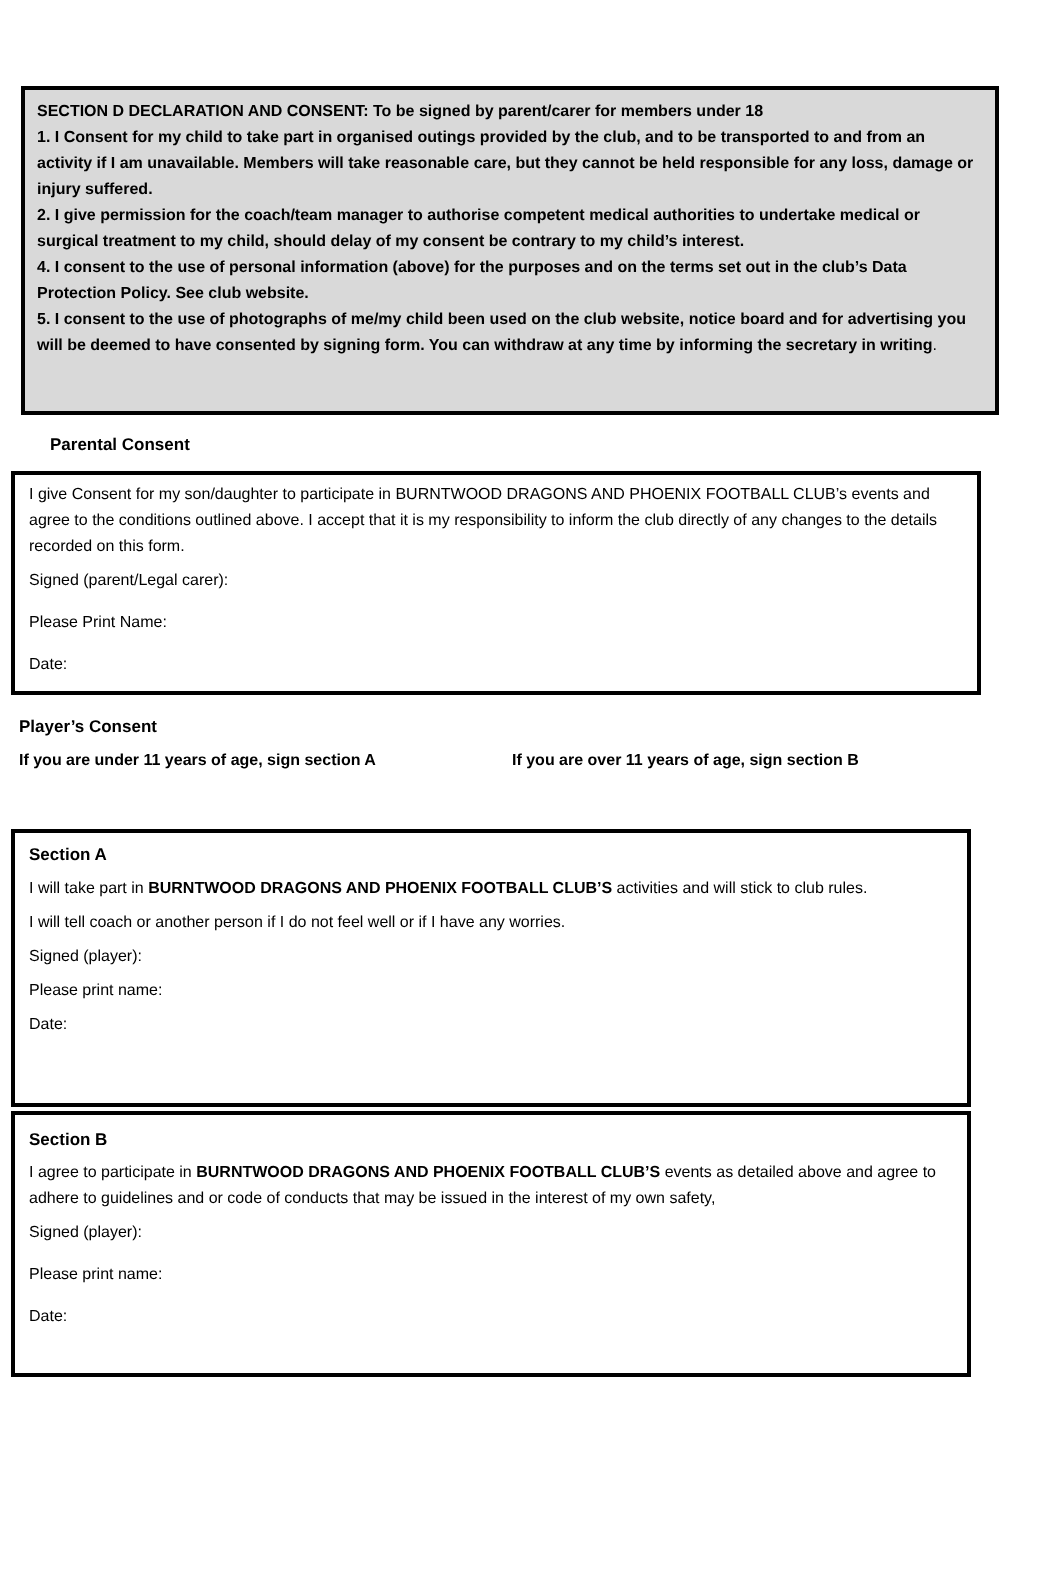SECTION D DECLARATION AND CONSENT: To be signed by parent/carer for members under 18
1. I Consent for my child to take part in organised outings provided by the club, and to be transported to and from an activity if I am unavailable. Members will take reasonable care, but they cannot be held responsible for any loss, damage or injury suffered.
2. I give permission for the coach/team manager to authorise competent medical authorities to undertake medical or surgical treatment to my child, should delay of my consent be contrary to my child’s interest.
4. I consent to the use of personal information (above) for the purposes and on the terms set out in the club’s Data Protection Policy. See club website.
5. I consent to the use of photographs of me/my child been used on the club website, notice board and for advertising you will be deemed to have consented by signing form. You can withdraw at any time by informing the secretary in writing.
Parental Consent
I give Consent for my son/daughter to participate in BURNTWOOD DRAGONS AND PHOENIX FOOTBALL CLUB’s events and agree to the conditions outlined above. I accept that it is my responsibility to inform the club directly of any changes to the details recorded on this form.
Signed (parent/Legal carer):
Please Print Name:
Date:
Player’s Consent
If you are under 11 years of age, sign section A If you are over 11 years of age, sign section B
Section A
I will take part in BURNTWOOD DRAGONS AND PHOENIX FOOTBALL CLUB’S activities and will stick to club rules.
I will tell coach or another person if I do not feel well or if I have any worries.
Signed (player):
Please print name:
Date:
Section B
I agree to participate in BURNTWOOD DRAGONS AND PHOENIX FOOTBALL CLUB’S events as detailed above and agree to adhere to guidelines and or code of conducts that may be issued in the interest of my own safety,
Signed (player):
Please print name:
Date: